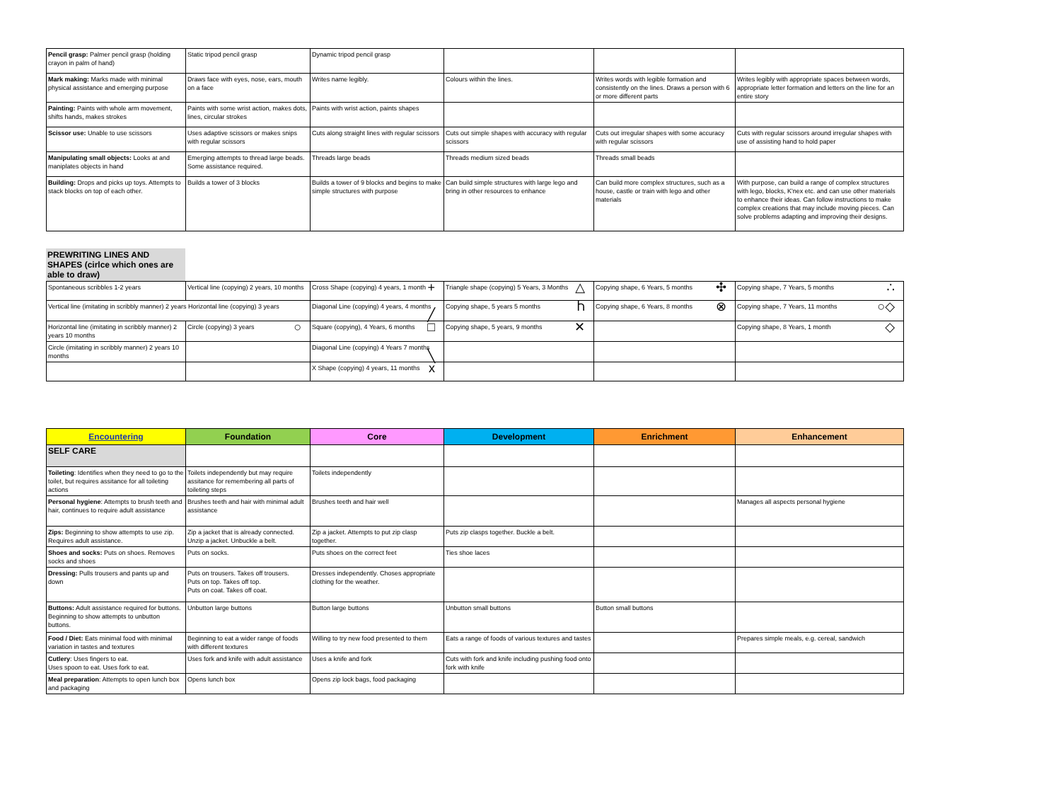| Pencil grasp: Palmer pencil grasp (holding crayon in palm of hand) | Static tripod pencil grasp | Dynamic tripod pencil grasp | | | |
| Mark making: Marks made with minimal physical assistance and emerging purpose | Draws face with eyes, nose, ears, mouth on a face | Writes name legibly. | Colours within the lines. | Writes words with legible formation and consistently on the lines. Draws a person with 6 or more different parts | Writes legibly with appropriate spaces between words, appropriate letter formation and letters on the line for an entire story |
| Painting: Paints with whole arm movement, shifts hands, makes strokes | Paints with some wrist action, makes dots, lines, circular strokes | Paints with wrist action, paints shapes | | | |
| Scissor use: Unable to use scissors | Uses adaptive scissors or makes snips with regular scissors | Cuts along straight lines with regular scissors | Cuts out simple shapes with accuracy with regular scissors | Cuts out irregular shapes with some accuracy with regular scissors | Cuts with regular scissors around irregular shapes with use of assisting hand to hold paper |
| Manipulating small objects: Looks at and maniplates objects in hand | Emerging attempts to thread large beads. Some assistance required. | Threads large beads | Threads medium sized beads | Threads small beads | |
| Building: Drops and picks up toys. Attempts to stack blocks on top of each other. | Builds a tower of 3 blocks | Builds a tower of 9 blocks and begins to make simple structures with purpose | Can build simple structures with large lego and bring in other resources to enhance | Can build more complex structures, such as a house, castle or train with lego and other materials | With purpose, can build a range of complex structures with lego, blocks, K'nex etc. and can use other materials to enhance their ideas. Can follow instructions to make complex creations that may include moving pieces. Can solve problems adapting and improving their designs. |
PREWRITING LINES AND SHAPES (cirlce which ones are able to draw)
| Spontaneous scribbles 1-2 years | Vertical line (copying) 2 years, 10 months | Cross Shape (copying) 4 years, 1 month + | Triangle shape (copying) 5 Years, 3 Months △ | Copying shape, 6 Years, 5 months ✣ | Copying shape, 7 Years, 5 months ∴ |
| Vertical line (imitating in scribbly manner) 2 years Horizontal line (copying) 3 years | | Diagonal Line (copying) 4 years, 4 months ╱ | Copying shape, 5 years 5 months Ⴙ | Copying shape, 6 Years, 8 months ⊗ | Copying shape, 7 Years, 11 months ○◇ |
| Horizontal line (imitating in scribbly manner) 2 years 10 months | Circle (copying) 3 years ○ | Square (copying), 4 Years, 6 months □ | Copying shape, 5 years, 9 months ✕ | | Copying shape, 8 Years, 1 month ◇ |
| Circle (imitating in scribbly manner) 2 years 10 months | | Diagonal Line (copying) 4 Years 7 months ╲ | | | |
| | | X Shape (copying) 4 years, 11 months x | | | |
| Encountering | Foundation | Core | Development | Enrichment | Enhancement |
| --- | --- | --- | --- | --- | --- |
| SELF CARE | | | | | |
| Toileting : Identifies when they need to go to the toilet, but requires assitance for all toileting actions | Toilets independently but may require assitance for remembering all parts of toileting steps | Toilets independently | | | |
| Personal hygiene : Attempts to brush teeth and hair, continues to require adult assistance | Brushes teeth and hair with minimal adult assistance | Brushes teeth and hair well | | | Manages all aspects personal hygiene |
| Zips: Beginning to show attempts to use zip. Requires adult assistance. | Zip a jacket that is already connected. Unzip a jacket. Unbuckle a belt. | Zip a jacket. Attempts to put zip clasp together. | Puts zip clasps together. Buckle a belt. | | |
| Shoes and socks: Puts on shoes. Removes socks and shoes | Puts on socks. | Puts shoes on the correct feet | Ties shoe laces | | |
| Dressing: Pulls trousers and pants up and down | Puts on trousers. Takes off trousers. Puts on top. Takes off top. Puts on coat. Takes off coat. | Dresses independently. Choses appropriate clothing for the weather. | | | |
| Buttons: Adult assistance required for buttons. Beginning to show attempts to unbutton buttons. | Unbutton large buttons | Button large buttons | Unbutton small buttons | Button small buttons | |
| Food / Diet: Eats minimal food with minimal variation in tastes and textures | Beginning to eat a wider range of foods with different textures | Willing to try new food presented to them | Eats a range of foods of various textures and tastes | | Prepares simple meals, e.g. cereal, sandwich |
| Cutlery : Uses fingers to eat. Uses spoon to eat. Uses fork to eat. | Uses fork and knife with adult assistance | Uses a knife and fork | Cuts with fork and knife including pushing food onto fork with knife | | |
| Meal preparation : Attempts to open lunch box and packaging | Opens lunch box | Opens zip lock bags, food packaging | | | |